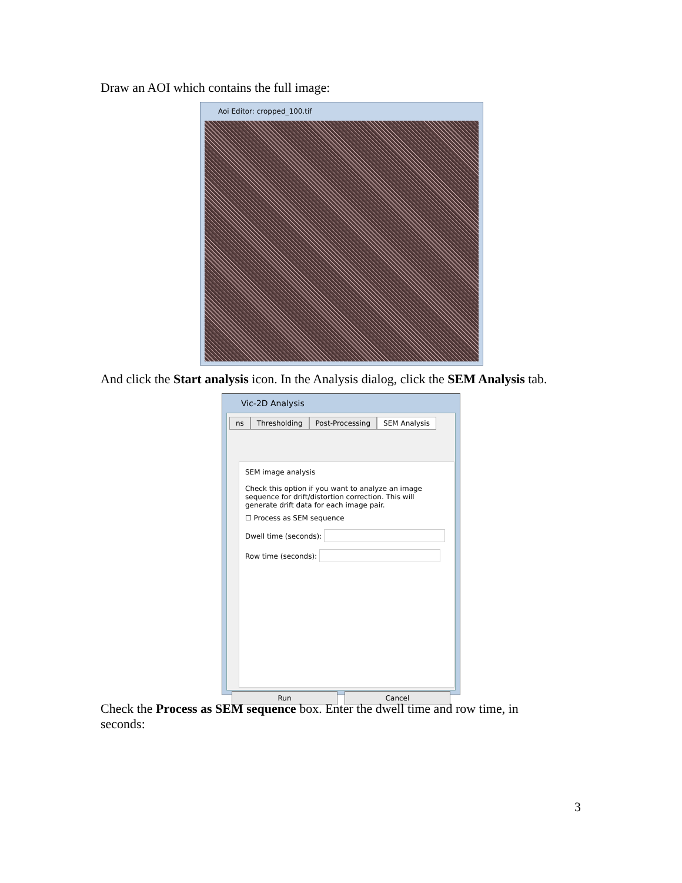Draw an AOI which contains the full image:
Aoi Editor: cropped_100.tif
And click the Start analysis icon. In the Analysis dialog, click the SEM Analysis tab.
Vic-2D Analysis
ns Thresholding Post-Processing SEM Analysis
SEM image analysis
Check this option if you want to analyze an image sequence for drift/distortion correction. This will generate drift data for each image pair.
☐ Process as SEM sequence
Dwell time (seconds):
Row time (seconds):
Run Cancel
Check the Process as SEM sequence box. Enter the dwell time and row time, in seconds:
3